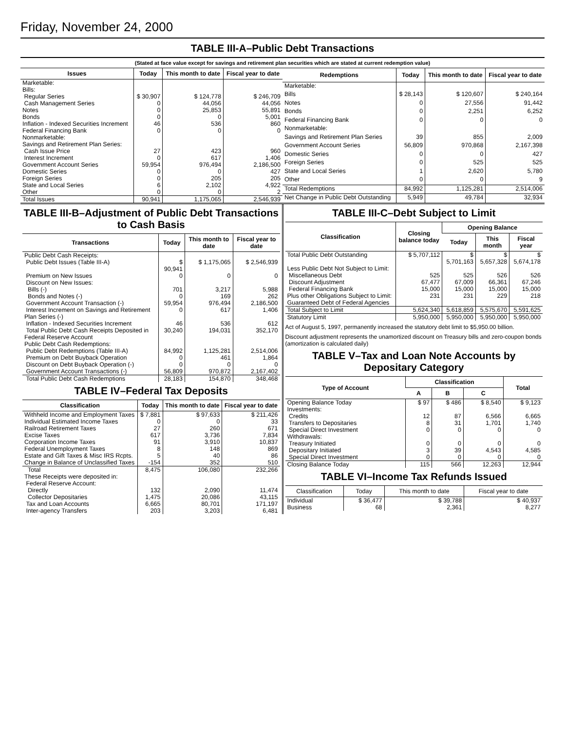Friday, November 24, 2000
TABLE III-A–Public Debt Transactions
(Stated at face value except for savings and retirement plan securities which are stated at current redemption value)
| Issues | Today | This month to date | Fiscal year to date |
| --- | --- | --- | --- |
| Marketable: | | | |
| Bills: | | | |
| Regular Series | $ 30,907 | $ 124,778 | $ 246,709 |
| Cash Management Series | 0 | 44,056 | 44,056 |
| Notes | 0 | 25,853 | 55,891 |
| Bonds | 0 | 0 | 5,001 |
| Inflation - Indexed Securities Increment | 46 | 536 | 860 |
| Federal Financing Bank | 0 | 0 | 0 |
| Nonmarketable: | | | |
| Savings and Retirement Plan Series: | | | |
| Cash Issue Price | 27 | 423 | 960 |
| Interest Increment | 0 | 617 | 1,406 |
| Government Account Series | 59,954 | 976,494 | 2,186,500 |
| Domestic Series | 0 | 0 | 427 |
| Foreign Series | 0 | 205 | 205 |
| State and Local Series | 6 | 2,102 | 4,922 |
| Other | 0 | 0 | 2 |
| Total Issues | 90,941 | 1,175,065 | 2,546,939 |
| Redemptions | Today | This month to date | Fiscal year to date |
| --- | --- | --- | --- |
| Marketable: | | | |
| Bills | $ 28,143 | $ 120,607 | $ 240,164 |
| Notes | 0 | 27,556 | 91,442 |
| Bonds | 0 | 2,251 | 6,252 |
| Federal Financing Bank | 0 | 0 | 0 |
| Nonmarketable: | | | |
| Savings and Retirement Plan Series | 39 | 855 | 2,009 |
| Government Account Series | 56,809 | 970,868 | 2,167,398 |
| Domestic Series | 0 | 0 | 427 |
| Foreign Series | 0 | 525 | 525 |
| State and Local Series | 1 | 2,620 | 5,780 |
| Other | 0 | 0 | 9 |
| Total Redemptions | 84,992 | 1,125,281 | 2,514,006 |
| Net Change in Public Debt Outstanding | 5,949 | 49,784 | 32,934 |
TABLE III-B–Adjustment of Public Debt Transactions to Cash Basis
| Transactions | Today | This month to date | Fiscal year to date |
| --- | --- | --- | --- |
| Public Debt Cash Receipts: | | | |
| Public Debt Issues (Table III-A) | $ 90,941 | $ 1,175,065 | $ 2,546,939 |
| Premium on New Issues | 0 | 0 | 0 |
| Discount on New Issues: | | | |
| Bills (-) | 701 | 3,217 | 5,988 |
| Bonds and Notes (-) | 0 | 169 | 262 |
| Government Account Transaction (-) | 59,954 | 976,494 | 2,186,500 |
| Interest Increment on Savings and Retirement Plan Series (-) | 0 | 617 | 1,406 |
| Inflation - Indexed Securities Increment | 46 | 536 | 612 |
| Total Public Debt Cash Receipts Deposited in Federal Reserve Account | 30,240 | 194,031 | 352,170 |
| Public Debt Cash Redemptions: | | | |
| Public Debt Redemptions (Table III-A) | 84,992 | 1,125,281 | 2,514,006 |
| Premium on Debt Buyback Operation | 0 | 461 | 1,864 |
| Discount on Debt Buyback Operation (-) | 0 | 0 | 0 |
| Government Account Transactions (-) | 56,809 | 970,872 | 2,167,402 |
| Total Public Debt Cash Redemptions | 28,183 | 154,870 | 348,468 |
TABLE IV–Federal Tax Deposits
| Classification | Today | This month to date | Fiscal year to date |
| --- | --- | --- | --- |
| Withheld Income and Employment Taxes | $ 7,881 | $ 97,633 | $ 211,426 |
| Individual Estimated Income Taxes | 0 | 0 | 33 |
| Railroad Retirement Taxes | 27 | 260 | 671 |
| Excise Taxes | 617 | 3,736 | 7,834 |
| Corporation Income Taxes | 91 | 3,910 | 10,837 |
| Federal Unemployment Taxes | 8 | 148 | 869 |
| Estate and Gift Taxes & Misc IRS Rcpts. | 5 | 40 | 86 |
| Change in Balance of Unclassified Taxes | -154 | 352 | 510 |
| Total | 8,475 | 106,080 | 232,266 |
| These Receipts were deposited in: | | | |
| Federal Reserve Account: | | | |
| Directly | 132 | 2,090 | 11,474 |
| Collector Depositaries | 1,475 | 20,086 | 43,115 |
| Tax and Loan Accounts | 6,665 | 80,701 | 171,197 |
| Inter-agency Transfers | 203 | 3,203 | 6,481 |
TABLE III-C–Debt Subject to Limit
| Classification | Closing balance today | Opening Balance | | |
| --- | --- | --- | --- | --- |
| | | Today | This month | Fiscal year |
| Total Public Debt Outstanding | $ 5,707,112 | $ 5,701,163 | $ 5,657,328 | $ 5,674,178 |
| Less Public Debt Not Subject to Limit: | | | | |
| Miscellaneous Debt | 525 | 525 | 526 | 526 |
| Discount Adjustment | 67,477 | 67,009 | 66,361 | 67,246 |
| Federal Financing Bank | 15,000 | 15,000 | 15,000 | 15,000 |
| Plus other Obligations Subject to Limit: Guaranteed Debt of Federal Agencies | 231 | 231 | 229 | 218 |
| Total Subject to Limit | 5,624,340 | 5,618,859 | 5,575,670 | 5,591,625 |
| Statutory Limit | 5,950,000 | 5,950,000 | 5,950,000 | 5,950,000 |
Act of August 5, 1997, permanently increased the statutory debt limit to $5,950.00 billion.
Discount adjustment represents the unamortized discount on Treasury bills and zero-coupon bonds (amortization is calculated daily)
TABLE V–Tax and Loan Note Accounts by Depositary Category
| Type of Account | Classification | | | Total |
| --- | --- | --- | --- | --- |
| | A | B | C | |
| Opening Balance Today | $ 97 | $ 486 | $ 8,540 | $ 9,123 |
| Investments: | | | | |
| Credits | 12 | 87 | 6,566 | 6,665 |
| Transfers to Depositaries | 8 | 31 | 1,701 | 1,740 |
| Special Direct Investment | 0 | 0 | 0 | 0 |
| Withdrawals: | | | | |
| Treasury Initiated | 0 | 0 | 0 | 0 |
| Depositary Initiated | 3 | 39 | 4,543 | 4,585 |
| Special Direct Investment | 0 | 0 | 0 | 0 |
| Closing Balance Today | 115 | 566 | 12,263 | 12,944 |
TABLE VI–Income Tax Refunds Issued
| Classification | Today | This month to date | Fiscal year to date |
| --- | --- | --- | --- |
| Individual | $ 36,477 | $ 39,788 | $ 40,937 |
| Business | 68 | 2,361 | 8,277 |